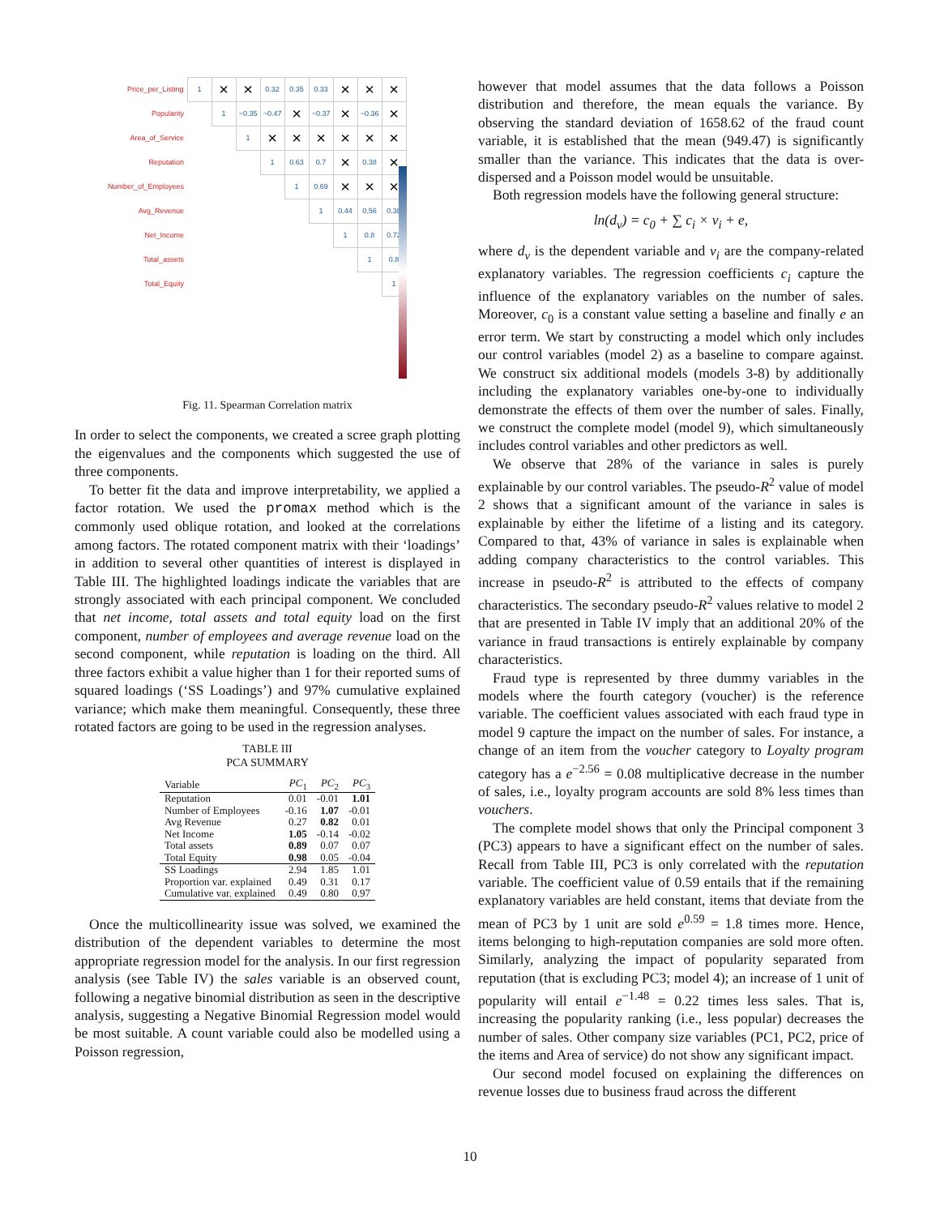| Price_per_Listing | 1 | × | × | 0.32 | 0.35 | 0.33 | × | × | × |
| Popularity | | 1 | −0.35 | −0.47 | × | −0.37 | × | −0.36 | × |
| Area_of_Service | | | 1 | × | × | × | × | × | × |
| Reputation | | | | 1 | 0.63 | 0.7 | × | 0.38 | × |
| Number_of_Employees | | | | | 1 | 0.69 | × | × | × |
| Avg_Revenue | | | | | | 1 | 0.44 | 0.56 | 0.38 |
| Net_Income | | | | | | | 1 | 0.8 | 0.72 |
| Total_assets | | | | | | | | 1 | 0.8 |
| Total_Equity | | | | | | | | | 1 |
Fig. 11. Spearman Correlation matrix
In order to select the components, we created a scree graph plotting the eigenvalues and the components which suggested the use of three components.
To better fit the data and improve interpretability, we applied a factor rotation. We used the promax method which is the commonly used oblique rotation, and looked at the correlations among factors. The rotated component matrix with their ‘loadings’ in addition to several other quantities of interest is displayed in Table III. The highlighted loadings indicate the variables that are strongly associated with each principal component. We concluded that net income, total assets and total equity load on the first component, number of employees and average revenue load on the second component, while reputation is loading on the third. All three factors exhibit a value higher than 1 for their reported sums of squared loadings (‘SS Loadings’) and 97% cumulative explained variance; which make them meaningful. Consequently, these three rotated factors are going to be used in the regression analyses.
TABLE III
PCA SUMMARY
| Variable | PC<sub>1</sub> | PC<sub>2</sub> | PC<sub>3</sub> |
| --- | --- | --- | --- |
| Reputation | 0.01 | -0.01 | 1.01 |
| Number of Employees | -0.16 | 1.07 | -0.01 |
| Avg Revenue | 0.27 | 0.82 | 0.01 |
| Net Income | 1.05 | -0.14 | -0.02 |
| Total assets | 0.89 | 0.07 | 0.07 |
| Total Equity | 0.98 | 0.05 | -0.04 |
| SS Loadings | 2.94 | 1.85 | 1.01 |
| Proportion var. explained | 0.49 | 0.31 | 0.17 |
| Cumulative var. explained | 0.49 | 0.80 | 0.97 |
Once the multicollinearity issue was solved, we examined the distribution of the dependent variables to determine the most appropriate regression model for the analysis. In our first regression analysis (see Table IV) the sales variable is an observed count, following a negative binomial distribution as seen in the descriptive analysis, suggesting a Negative Binomial Regression model would be most suitable. A count variable could also be modelled using a Poisson regression,
however that model assumes that the data follows a Poisson distribution and therefore, the mean equals the variance. By observing the standard deviation of 1658.62 of the fraud count variable, it is established that the mean (949.47) is significantly smaller than the variance. This indicates that the data is over-dispersed and a Poisson model would be unsuitable.
Both regression models have the following general structure:
ln(d<sub>v</sub>) = c<sub>0</sub> + ∑ c<sub>i</sub> × v<sub>i</sub> + e,
where d<sub>v</sub> is the dependent variable and v<sub>i</sub> are the company-related explanatory variables. The regression coefficients c<sub>i</sub> capture the influence of the explanatory variables on the number of sales. Moreover, c<sub>0</sub> is a constant value setting a baseline and finally e an error term. We start by constructing a model which only includes our control variables (model 2) as a baseline to compare against. We construct six additional models (models 3-8) by additionally including the explanatory variables one-by-one to individually demonstrate the effects of them over the number of sales. Finally, we construct the complete model (model 9), which simultaneously includes control variables and other predictors as well.
We observe that 28% of the variance in sales is purely explainable by our control variables. The pseudo-R<sup>2</sup> value of model 2 shows that a significant amount of the variance in sales is explainable by either the lifetime of a listing and its category. Compared to that, 43% of variance in sales is explainable when adding company characteristics to the control variables. This increase in pseudo-R<sup>2</sup> is attributed to the effects of company characteristics. The secondary pseudo-R<sup>2</sup> values relative to model 2 that are presented in Table IV imply that an additional 20% of the variance in fraud transactions is entirely explainable by company characteristics.
Fraud type is represented by three dummy variables in the models where the fourth category (voucher) is the reference variable. The coefficient values associated with each fraud type in model 9 capture the impact on the number of sales. For instance, a change of an item from the voucher category to Loyalty program category has a e<sup>−2.56</sup> = 0.08 multiplicative decrease in the number of sales, i.e., loyalty program accounts are sold 8% less times than vouchers.
The complete model shows that only the Principal component 3 (PC3) appears to have a significant effect on the number of sales. Recall from Table III, PC3 is only correlated with the reputation variable. The coefficient value of 0.59 entails that if the remaining explanatory variables are held constant, items that deviate from the mean of PC3 by 1 unit are sold e<sup>0.59</sup> = 1.8 times more. Hence, items belonging to high-reputation companies are sold more often. Similarly, analyzing the impact of popularity separated from reputation (that is excluding PC3; model 4); an increase of 1 unit of popularity will entail e<sup>−1.48</sup> = 0.22 times less sales. That is, increasing the popularity ranking (i.e., less popular) decreases the number of sales. Other company size variables (PC1, PC2, price of the items and Area of service) do not show any significant impact.
Our second model focused on explaining the differences on revenue losses due to business fraud across the different
10